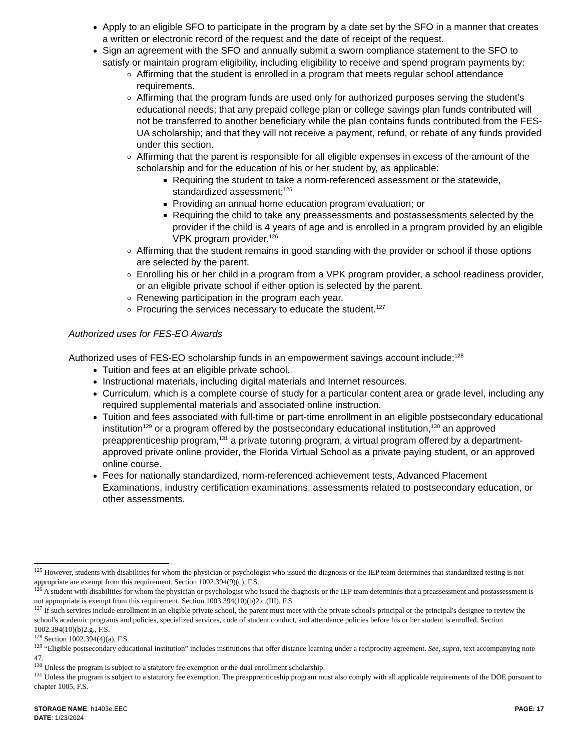Apply to an eligible SFO to participate in the program by a date set by the SFO in a manner that creates a written or electronic record of the request and the date of receipt of the request.
Sign an agreement with the SFO and annually submit a sworn compliance statement to the SFO to satisfy or maintain program eligibility, including eligibility to receive and spend program payments by:
Affirming that the student is enrolled in a program that meets regular school attendance requirements.
Affirming that the program funds are used only for authorized purposes serving the student’s educational needs; that any prepaid college plan or college savings plan funds contributed will not be transferred to another beneficiary while the plan contains funds contributed from the FES-UA scholarship; and that they will not receive a payment, refund, or rebate of any funds provided under this section.
Affirming that the parent is responsible for all eligible expenses in excess of the amount of the scholarship and for the education of his or her student by, as applicable:
Requiring the student to take a norm-referenced assessment or the statewide, standardized assessment;<sup>125</sup>
Providing an annual home education program evaluation; or
Requiring the child to take any preassessments and postassessments selected by the provider if the child is 4 years of age and is enrolled in a program provided by an eligible VPK program provider.<sup>126</sup>
Affirming that the student remains in good standing with the provider or school if those options are selected by the parent.
Enrolling his or her child in a program from a VPK program provider, a school readiness provider, or an eligible private school if either option is selected by the parent.
Renewing participation in the program each year.
Procuring the services necessary to educate the student.<sup>127</sup>
Authorized uses for FES-EO Awards
Authorized uses of FES-EO scholarship funds in an empowerment savings account include:<sup>128</sup>
Tuition and fees at an eligible private school.
Instructional materials, including digital materials and Internet resources.
Curriculum, which is a complete course of study for a particular content area or grade level, including any required supplemental materials and associated online instruction.
Tuition and fees associated with full-time or part-time enrollment in an eligible postsecondary educational institution<sup>129</sup> or a program offered by the postsecondary educational institution,<sup>130</sup> an approved preapprenticeship program,<sup>131</sup> a private tutoring program, a virtual program offered by a department-approved private online provider, the Florida Virtual School as a private paying student, or an approved online course.
Fees for nationally standardized, norm-referenced achievement tests, Advanced Placement Examinations, industry certification examinations, assessments related to postsecondary education, or other assessments.
<sup>125</sup> However, students with disabilities for whom the physician or psychologist who issued the diagnosis or the IEP team determines that standardized testing is not appropriate are exempt from this requirement. Section 1002.394(9)(c), F.S.
<sup>126</sup> A student with disabilities for whom the physician or psychologist who issued the diagnosis or the IEP team determines that a preassessment and postassessment is not appropriate is exempt from this requirement. Section 1003.394(10)(b)2.c.(III), F.S.
<sup>127</sup> If such services include enrollment in an eligible private school, the parent must meet with the private school's principal or the principal's designee to review the school's academic programs and policies, specialized services, code of student conduct, and attendance policies before his or her student is enrolled. Section 1002.394(10)(b)2.g., F.S.
<sup>128</sup> Section 1002.394(4)(a), F.S.
<sup>129</sup> “Eligible postsecondary educational institution” includes institutions that offer distance learning under a reciprocity agreement. See, supra, text accompanying note 47.
<sup>130</sup> Unless the program is subject to a statutory fee exemption or the dual enrollment scholarship.
<sup>131</sup> Unless the program is subject to a statutory fee exemption. The preapprenticeship program must also comply with all applicable requirements of the DOE pursuant to chapter 1005, F.S.
PAGE: 17
STORAGE NAME: h1403e.EEC
DATE: 1/23/2024